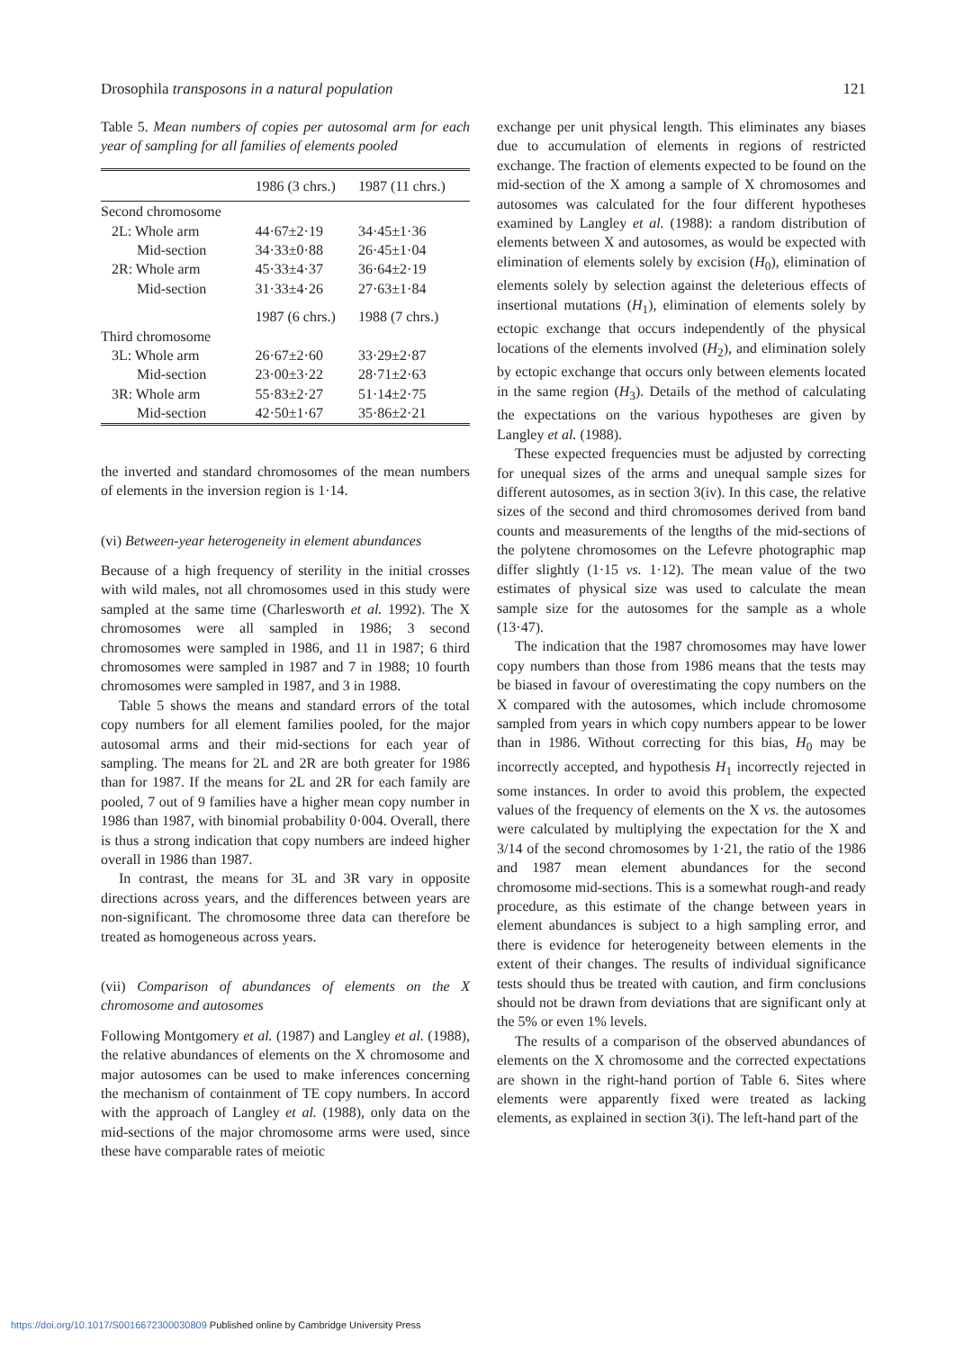Drosophila transposons in a natural population 121
Table 5. Mean numbers of copies per autosomal arm for each year of sampling for all families of elements pooled
| | 1986 (3 chrs.) | 1987 (11 chrs.) |
| --- | --- | --- |
| Second chromosome | | |
| 2L: Whole arm | 44·67±2·19 | 34·45±1·36 |
| Mid-section | 34·33±0·88 | 26·45±1·04 |
| 2R: Whole arm | 45·33±4·37 | 36·64±2·19 |
| Mid-section | 31·33±4·26 | 27·63±1·84 |
| | 1987 (6 chrs.) | 1988 (7 chrs.) |
| Third chromosome | | |
| 3L: Whole arm | 26·67±2·60 | 33·29±2·87 |
| Mid-section | 23·00±3·22 | 28·71±2·63 |
| 3R: Whole arm | 55·83±2·27 | 51·14±2·75 |
| Mid-section | 42·50±1·67 | 35·86±2·21 |
the inverted and standard chromosomes of the mean numbers of elements in the inversion region is 1·14.
(vi) Between-year heterogeneity in element abundances
Because of a high frequency of sterility in the initial crosses with wild males, not all chromosomes used in this study were sampled at the same time (Charlesworth et al. 1992). The X chromosomes were all sampled in 1986; 3 second chromosomes were sampled in 1986, and 11 in 1987; 6 third chromosomes were sampled in 1987 and 7 in 1988; 10 fourth chromosomes were sampled in 1987, and 3 in 1988.
Table 5 shows the means and standard errors of the total copy numbers for all element families pooled, for the major autosomal arms and their mid-sections for each year of sampling. The means for 2L and 2R are both greater for 1986 than for 1987. If the means for 2L and 2R for each family are pooled, 7 out of 9 families have a higher mean copy number in 1986 than 1987, with binomial probability 0·004. Overall, there is thus a strong indication that copy numbers are indeed higher overall in 1986 than 1987.
In contrast, the means for 3L and 3R vary in opposite directions across years, and the differences between years are non-significant. The chromosome three data can therefore be treated as homogeneous across years.
(vii) Comparison of abundances of elements on the X chromosome and autosomes
Following Montgomery et al. (1987) and Langley et al. (1988), the relative abundances of elements on the X chromosome and major autosomes can be used to make inferences concerning the mechanism of containment of TE copy numbers. In accord with the approach of Langley et al. (1988), only data on the mid-sections of the major chromosome arms were used, since these have comparable rates of meiotic
exchange per unit physical length. This eliminates any biases due to accumulation of elements in regions of restricted exchange. The fraction of elements expected to be found on the mid-section of the X among a sample of X chromosomes and autosomes was calculated for the four different hypotheses examined by Langley et al. (1988): a random distribution of elements between X and autosomes, as would be expected with elimination of elements solely by excision (H<sub>0</sub>), elimination of elements solely by selection against the deleterious effects of insertional mutations (H<sub>1</sub>), elimination of elements solely by ectopic exchange that occurs independently of the physical locations of the elements involved (H<sub>2</sub>), and elimination solely by ectopic exchange that occurs only between elements located in the same region (H<sub>3</sub>). Details of the method of calculating the expectations on the various hypotheses are given by Langley et al. (1988).
These expected frequencies must be adjusted by correcting for unequal sizes of the arms and unequal sample sizes for different autosomes, as in section 3(iv). In this case, the relative sizes of the second and third chromosomes derived from band counts and measurements of the lengths of the mid-sections of the polytene chromosomes on the Lefevre photographic map differ slightly (1·15 vs. 1·12). The mean value of the two estimates of physical size was used to calculate the mean sample size for the autosomes for the sample as a whole (13·47).
The indication that the 1987 chromosomes may have lower copy numbers than those from 1986 means that the tests may be biased in favour of overestimating the copy numbers on the X compared with the autosomes, which include chromosome sampled from years in which copy numbers appear to be lower than in 1986. Without correcting for this bias, H<sub>0</sub> may be incorrectly accepted, and hypothesis H<sub>1</sub> incorrectly rejected in some instances. In order to avoid this problem, the expected values of the frequency of elements on the X vs. the autosomes were calculated by multiplying the expectation for the X and 3/14 of the second chromosomes by 1·21, the ratio of the 1986 and 1987 mean element abundances for the second chromosome mid-sections. This is a somewhat rough-and ready procedure, as this estimate of the change between years in element abundances is subject to a high sampling error, and there is evidence for heterogeneity between elements in the extent of their changes. The results of individual significance tests should thus be treated with caution, and firm conclusions should not be drawn from deviations that are significant only at the 5% or even 1% levels.
The results of a comparison of the observed abundances of elements on the X chromosome and the corrected expectations are shown in the right-hand portion of Table 6. Sites where elements were apparently fixed were treated as lacking elements, as explained in section 3(i). The left-hand part of the
https://doi.org/10.1017/S0016672300030809 Published online by Cambridge University Press